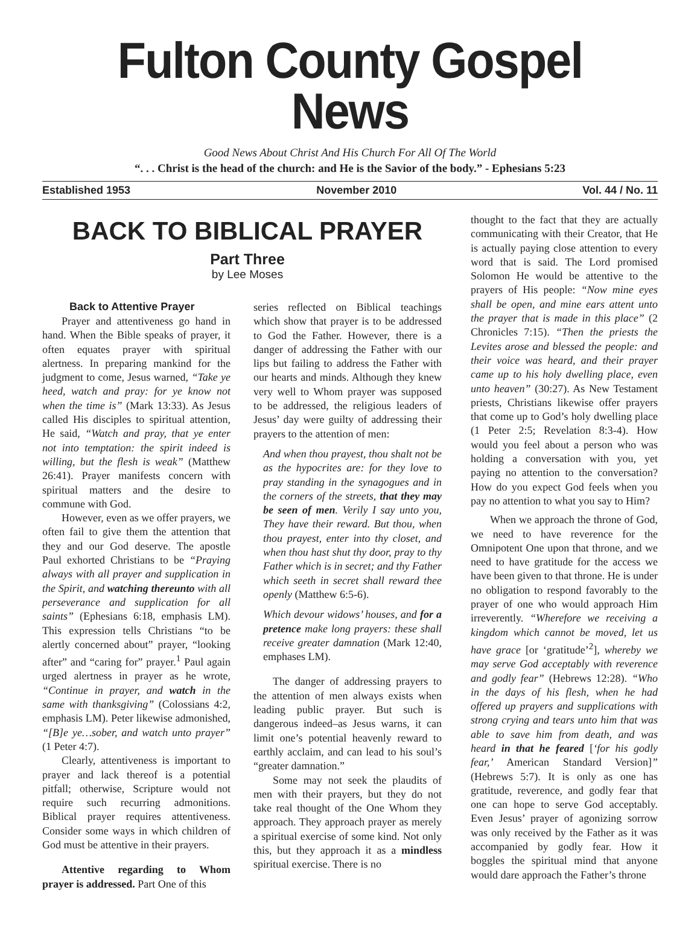Fulton County Gospel News
Good News About Christ And His Church For All Of The World
“. . . Christ is the head of the church: and He is the Savior of the body.” - Ephesians 5:23
Established 1953 November 2010 Vol. 44 / No. 11
BACK TO BIBLICAL PRAYER
Part Three
by Lee Moses
Back to Attentive Prayer
Prayer and attentiveness go hand in hand. When the Bible speaks of prayer, it often equates prayer with spiritual alertness. In preparing mankind for the judgment to come, Jesus warned, “Take ye heed, watch and pray: for ye know not when the time is” (Mark 13:33). As Jesus called His disciples to spiritual attention, He said, “Watch and pray, that ye enter not into temptation: the spirit indeed is willing, but the flesh is weak” (Matthew 26:41). Prayer manifests concern with spiritual matters and the desire to commune with God.
However, even as we offer prayers, we often fail to give them the attention that they and our God deserve. The apostle Paul exhorted Christians to be “Praying always with all prayer and supplication in the Spirit, and watching thereunto with all perseverance and supplication for all saints” (Ephesians 6:18, emphasis LM). This expression tells Christians “to be alertly concerned about” prayer, “looking after” and “caring for” prayer.<sup>1</sup> Paul again urged alertness in prayer as he wrote, “Continue in prayer, and watch in the same with thanksgiving” (Colossians 4:2, emphasis LM). Peter likewise admonished, “[B]e ye…sober, and watch unto prayer” (1 Peter 4:7).
Clearly, attentiveness is important to prayer and lack thereof is a potential pitfall; otherwise, Scripture would not require such recurring admonitions. Biblical prayer requires attentiveness. Consider some ways in which children of God must be attentive in their prayers.
Attentive regarding to Whom prayer is addressed. Part One of this
series reflected on Biblical teachings which show that prayer is to be addressed to God the Father. However, there is a danger of addressing the Father with our lips but failing to address the Father with our hearts and minds. Although they knew very well to Whom prayer was supposed to be addressed, the religious leaders of Jesus’ day were guilty of addressing their prayers to the attention of men:
And when thou prayest, thou shalt not be as the hypocrites are: for they love to pray standing in the synagogues and in the corners of the streets, that they may be seen of men. Verily I say unto you, They have their reward. But thou, when thou prayest, enter into thy closet, and when thou hast shut thy door, pray to thy Father which is in secret; and thy Father which seeth in secret shall reward thee openly (Matthew 6:5-6).
Which devour widows’ houses, and for a pretence make long prayers: these shall receive greater damnation (Mark 12:40, emphases LM).
The danger of addressing prayers to the attention of men always exists when leading public prayer. But such is dangerous indeed–as Jesus warns, it can limit one’s potential heavenly reward to earthly acclaim, and can lead to his soul’s “greater damnation.”
Some may not seek the plaudits of men with their prayers, but they do not take real thought of the One Whom they approach. They approach prayer as merely a spiritual exercise of some kind. Not only this, but they approach it as a mindless spiritual exercise. There is no
thought to the fact that they are actually communicating with their Creator, that He is actually paying close attention to every word that is said. The Lord promised Solomon He would be attentive to the prayers of His people: “Now mine eyes shall be open, and mine ears attent unto the prayer that is made in this place” (2 Chronicles 7:15). “Then the priests the Levites arose and blessed the people: and their voice was heard, and their prayer came up to his holy dwelling place, even unto heaven” (30:27). As New Testament priests, Christians likewise offer prayers that come up to God’s holy dwelling place (1 Peter 2:5; Revelation 8:3-4). How would you feel about a person who was holding a conversation with you, yet paying no attention to the conversation? How do you expect God feels when you pay no attention to what you say to Him?
When we approach the throne of God, we need to have reverence for the Omnipotent One upon that throne, and we need to have gratitude for the access we have been given to that throne. He is under no obligation to respond favorably to the prayer of one who would approach Him irreverently. “Wherefore we receiving a kingdom which cannot be moved, let us have grace [or ‘gratitude’<sup>2</sup>], whereby we may serve God acceptably with reverence and godly fear” (Hebrews 12:28). “Who in the days of his flesh, when he had offered up prayers and supplications with strong crying and tears unto him that was able to save him from death, and was heard in that he feared [‘for his godly fear,’ American Standard Version]” (Hebrews 5:7). It is only as one has gratitude, reverence, and godly fear that one can hope to serve God acceptably. Even Jesus’ prayer of agonizing sorrow was only received by the Father as it was accompanied by godly fear. How it boggles the spiritual mind that anyone would dare approach the Father’s throne